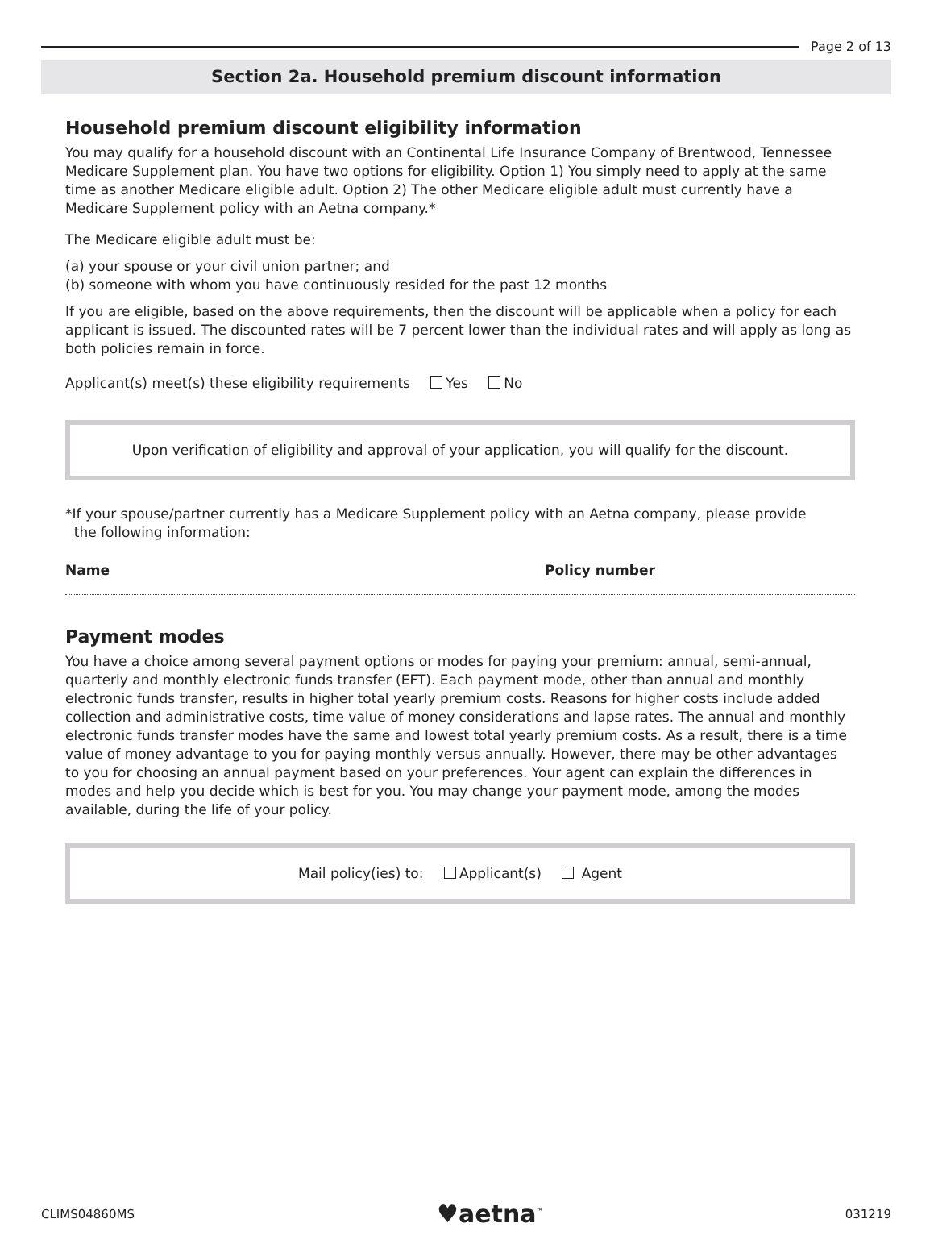Page 2 of 13
Section 2a. Household premium discount information
Household premium discount eligibility information
You may qualify for a household discount with an Continental Life Insurance Company of Brentwood, Tennessee Medicare Supplement plan. You have two options for eligibility. Option 1) You simply need to apply at the same time as another Medicare eligible adult. Option 2) The other Medicare eligible adult must currently have a Medicare Supplement policy with an Aetna company.*
The Medicare eligible adult must be:
(a) your spouse or your civil union partner; and
(b) someone with whom you have continuously resided for the past 12 months
If you are eligible, based on the above requirements, then the discount will be applicable when a policy for each applicant is issued. The discounted rates will be 7 percent lower than the individual rates and will apply as long as both policies remain in force.
Applicant(s) meet(s) these eligibility requirements Yes No
Upon verification of eligibility and approval of your application, you will qualify for the discount.
*If your spouse/partner currently has a Medicare Supplement policy with an Aetna company, please provide
the following information:
Name Policy number
Payment modes
You have a choice among several payment options or modes for paying your premium: annual, semi-annual, quarterly and monthly electronic funds transfer (EFT). Each payment mode, other than annual and monthly electronic funds transfer, results in higher total yearly premium costs. Reasons for higher costs include added collection and administrative costs, time value of money considerations and lapse rates. The annual and monthly electronic funds transfer modes have the same and lowest total yearly premium costs. As a result, there is a time value of money advantage to you for paying monthly versus annually. However, there may be other advantages to you for choosing an annual payment based on your preferences. Your agent can explain the differences in modes and help you decide which is best for you. You may change your payment mode, among the modes available, during the life of your policy.
Mail policy(ies) to: Applicant(s) Agent
CLIMS04860MS ♥aetna<sup>™</sup> 031219